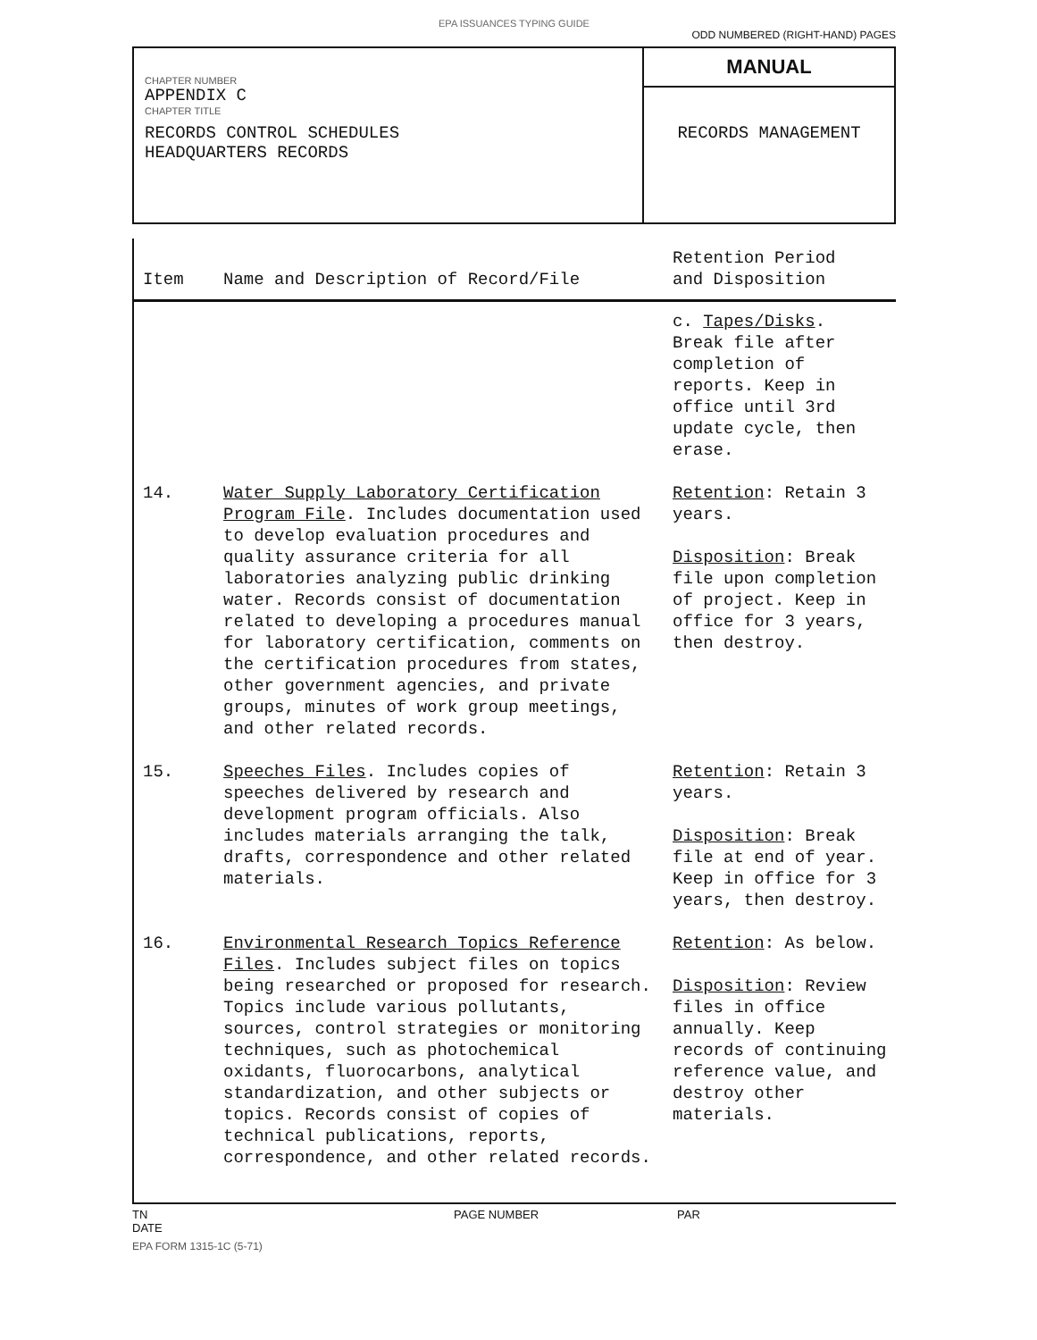EPA ISSUANCES TYPING GUIDE
ODD NUMBERED (RIGHT-HAND) PAGES
CHAPTER NUMBER
APPENDIX C
CHAPTER TITLE
RECORDS CONTROL SCHEDULES
HEADQUARTERS RECORDS
MANUAL
RECORDS MANAGEMENT
| Item | Name and Description of Record/File | Retention Period and Disposition |
| --- | --- | --- |
| | | c. Tapes/Disks . Break file after completion of reports. Keep in office until 3rd update cycle, then erase. |
| 14. | Water Supply Laboratory Certification Program File . Includes documentation used to develop evaluation procedures and quality assurance criteria for all laboratories analyzing public drinking water. Records consist of documentation related to developing a procedures manual for laboratory certification, comments on the certification procedures from states, other government agencies, and private groups, minutes of work group meetings, and other related records. | Retention : Retain 3 years. Disposition : Break file upon completion of project. Keep in office for 3 years, then destroy. |
| 15. | Speeches Files . Includes copies of speeches delivered by research and development program officials. Also includes materials arranging the talk, drafts, correspondence and other related materials. | Retention : Retain 3 years. Disposition : Break file at end of year. Keep in office for 3 years, then destroy. |
| 16. | Environmental Research Topics Reference Files . Includes subject files on topics being researched or proposed for research. Topics include various pollutants, sources, control strategies or monitoring techniques, such as photochemical oxidants, fluorocarbons, analytical standardization, and other subjects or topics. Records consist of copies of technical publications, reports, correspondence, and other related records. | Retention : As below. Disposition : Review files in office annually. Keep records of continuing reference value, and destroy other materials. |
TN
DATE
PAGE NUMBER PAR
EPA FORM 1315-1C (5-71)